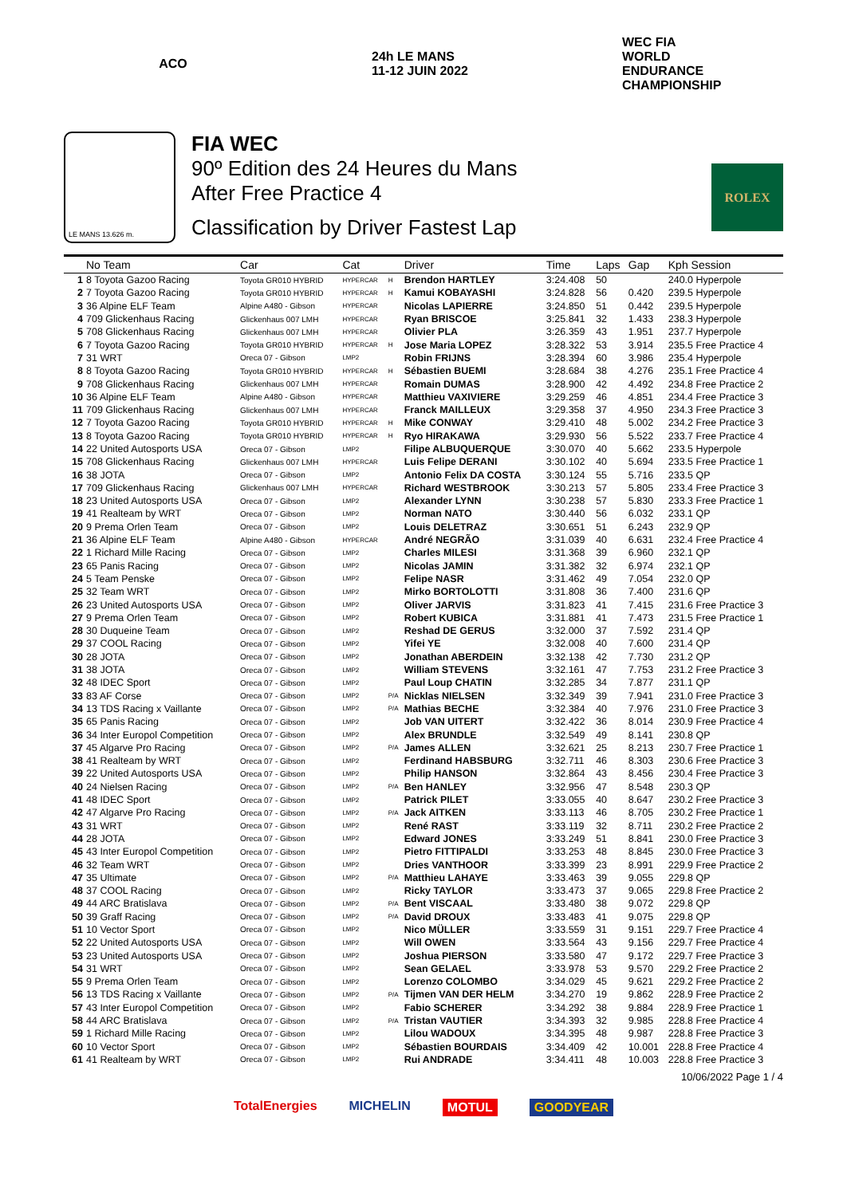ACO 24h LE MANS 11-12 JUIN 2022
WEC FIA WORLD ENDURANCE CHAMPIONSHIP
LE MANS 13.626 m.
FIA WEC
90º Edition des 24 Heures du Mans
After Free Practice 4
Classification by Driver Fastest Lap
ROLEX
| | No Team | Car | Cat | | Driver | Time | Laps | Gap | Kph Session |
| --- | --- | --- | --- | --- | --- | --- | --- | --- | --- |
| 1 | 8 Toyota Gazoo Racing | Toyota GR010 HYBRID | HYPERCAR | H | Brendon HARTLEY | 3:24.408 | 50 | | 240.0 Hyperpole |
| 2 | 7 Toyota Gazoo Racing | Toyota GR010 HYBRID | HYPERCAR | H | Kamui KOBAYASHI | 3:24.828 | 56 | 0.420 | 239.5 Hyperpole |
| 3 | 36 Alpine ELF Team | Alpine A480 - Gibson | HYPERCAR | | Nicolas LAPIERRE | 3:24.850 | 51 | 0.442 | 239.5 Hyperpole |
| 4 | 709 Glickenhaus Racing | Glickenhaus 007 LMH | HYPERCAR | | Ryan BRISCOE | 3:25.841 | 32 | 1.433 | 238.3 Hyperpole |
| 5 | 708 Glickenhaus Racing | Glickenhaus 007 LMH | HYPERCAR | | Olivier PLA | 3:26.359 | 43 | 1.951 | 237.7 Hyperpole |
| 6 | 7 Toyota Gazoo Racing | Toyota GR010 HYBRID | HYPERCAR | H | Jose Maria LOPEZ | 3:28.322 | 53 | 3.914 | 235.5 Free Practice 4 |
| 7 | 31 WRT | Oreca 07 - Gibson | LMP2 | | Robin FRIJNS | 3:28.394 | 60 | 3.986 | 235.4 Hyperpole |
| 8 | 8 Toyota Gazoo Racing | Toyota GR010 HYBRID | HYPERCAR | H | Sébastien BUEMI | 3:28.684 | 38 | 4.276 | 235.1 Free Practice 4 |
| 9 | 708 Glickenhaus Racing | Glickenhaus 007 LMH | HYPERCAR | | Romain DUMAS | 3:28.900 | 42 | 4.492 | 234.8 Free Practice 2 |
| 10 | 36 Alpine ELF Team | Alpine A480 - Gibson | HYPERCAR | | Matthieu VAXIVIERE | 3:29.259 | 46 | 4.851 | 234.4 Free Practice 3 |
| 11 | 709 Glickenhaus Racing | Glickenhaus 007 LMH | HYPERCAR | | Franck MAILLEUX | 3:29.358 | 37 | 4.950 | 234.3 Free Practice 3 |
| 12 | 7 Toyota Gazoo Racing | Toyota GR010 HYBRID | HYPERCAR | H | Mike CONWAY | 3:29.410 | 48 | 5.002 | 234.2 Free Practice 3 |
| 13 | 8 Toyota Gazoo Racing | Toyota GR010 HYBRID | HYPERCAR | H | Ryo HIRAKAWA | 3:29.930 | 56 | 5.522 | 233.7 Free Practice 4 |
| 14 | 22 United Autosports USA | Oreca 07 - Gibson | LMP2 | | Filipe ALBUQUERQUE | 3:30.070 | 40 | 5.662 | 233.5 Hyperpole |
| 15 | 708 Glickenhaus Racing | Glickenhaus 007 LMH | HYPERCAR | | Luis Felipe DERANI | 3:30.102 | 40 | 5.694 | 233.5 Free Practice 1 |
| 16 | 38 JOTA | Oreca 07 - Gibson | LMP2 | | Antonio Felix DA COSTA | 3:30.124 | 55 | 5.716 | 233.5 QP |
| 17 | 709 Glickenhaus Racing | Glickenhaus 007 LMH | HYPERCAR | | Richard WESTBROOK | 3:30.213 | 57 | 5.805 | 233.4 Free Practice 3 |
| 18 | 23 United Autosports USA | Oreca 07 - Gibson | LMP2 | | Alexander LYNN | 3:30.238 | 57 | 5.830 | 233.3 Free Practice 1 |
| 19 | 41 Realteam by WRT | Oreca 07 - Gibson | LMP2 | | Norman NATO | 3:30.440 | 56 | 6.032 | 233.1 QP |
| 20 | 9 Prema Orlen Team | Oreca 07 - Gibson | LMP2 | | Louis DELETRAZ | 3:30.651 | 51 | 6.243 | 232.9 QP |
| 21 | 36 Alpine ELF Team | Alpine A480 - Gibson | HYPERCAR | | André NEGRÃO | 3:31.039 | 40 | 6.631 | 232.4 Free Practice 4 |
| 22 | 1 Richard Mille Racing | Oreca 07 - Gibson | LMP2 | | Charles MILESI | 3:31.368 | 39 | 6.960 | 232.1 QP |
| 23 | 65 Panis Racing | Oreca 07 - Gibson | LMP2 | | Nicolas JAMIN | 3:31.382 | 32 | 6.974 | 232.1 QP |
| 24 | 5 Team Penske | Oreca 07 - Gibson | LMP2 | | Felipe NASR | 3:31.462 | 49 | 7.054 | 232.0 QP |
| 25 | 32 Team WRT | Oreca 07 - Gibson | LMP2 | | Mirko BORTOLOTTI | 3:31.808 | 36 | 7.400 | 231.6 QP |
| 26 | 23 United Autosports USA | Oreca 07 - Gibson | LMP2 | | Oliver JARVIS | 3:31.823 | 41 | 7.415 | 231.6 Free Practice 3 |
| 27 | 9 Prema Orlen Team | Oreca 07 - Gibson | LMP2 | | Robert KUBICA | 3:31.881 | 41 | 7.473 | 231.5 Free Practice 1 |
| 28 | 30 Duqueine Team | Oreca 07 - Gibson | LMP2 | | Reshad DE GERUS | 3:32.000 | 37 | 7.592 | 231.4 QP |
| 29 | 37 COOL Racing | Oreca 07 - Gibson | LMP2 | | Yifei YE | 3:32.008 | 40 | 7.600 | 231.4 QP |
| 30 | 28 JOTA | Oreca 07 - Gibson | LMP2 | | Jonathan ABERDEIN | 3:32.138 | 42 | 7.730 | 231.2 QP |
| 31 | 38 JOTA | Oreca 07 - Gibson | LMP2 | | William STEVENS | 3:32.161 | 47 | 7.753 | 231.2 Free Practice 3 |
| 32 | 48 IDEC Sport | Oreca 07 - Gibson | LMP2 | | Paul Loup CHATIN | 3:32.285 | 34 | 7.877 | 231.1 QP |
| 33 | 83 AF Corse | Oreca 07 - Gibson | LMP2 | P/A | Nicklas NIELSEN | 3:32.349 | 39 | 7.941 | 231.0 Free Practice 3 |
| 34 | 13 TDS Racing x Vaillante | Oreca 07 - Gibson | LMP2 | P/A | Mathias BECHE | 3:32.384 | 40 | 7.976 | 231.0 Free Practice 3 |
| 35 | 65 Panis Racing | Oreca 07 - Gibson | LMP2 | | Job VAN UITERT | 3:32.422 | 36 | 8.014 | 230.9 Free Practice 4 |
| 36 | 34 Inter Europol Competition | Oreca 07 - Gibson | LMP2 | | Alex BRUNDLE | 3:32.549 | 49 | 8.141 | 230.8 QP |
| 37 | 45 Algarve Pro Racing | Oreca 07 - Gibson | LMP2 | P/A | James ALLEN | 3:32.621 | 25 | 8.213 | 230.7 Free Practice 1 |
| 38 | 41 Realteam by WRT | Oreca 07 - Gibson | LMP2 | | Ferdinand HABSBURG | 3:32.711 | 46 | 8.303 | 230.6 Free Practice 3 |
| 39 | 22 United Autosports USA | Oreca 07 - Gibson | LMP2 | | Philip HANSON | 3:32.864 | 43 | 8.456 | 230.4 Free Practice 3 |
| 40 | 24 Nielsen Racing | Oreca 07 - Gibson | LMP2 | P/A | Ben HANLEY | 3:32.956 | 47 | 8.548 | 230.3 QP |
| 41 | 48 IDEC Sport | Oreca 07 - Gibson | LMP2 | | Patrick PILET | 3:33.055 | 40 | 8.647 | 230.2 Free Practice 3 |
| 42 | 47 Algarve Pro Racing | Oreca 07 - Gibson | LMP2 | P/A | Jack AITKEN | 3:33.113 | 46 | 8.705 | 230.2 Free Practice 1 |
| 43 | 31 WRT | Oreca 07 - Gibson | LMP2 | | René RAST | 3:33.119 | 32 | 8.711 | 230.2 Free Practice 2 |
| 44 | 28 JOTA | Oreca 07 - Gibson | LMP2 | | Edward JONES | 3:33.249 | 51 | 8.841 | 230.0 Free Practice 3 |
| 45 | 43 Inter Europol Competition | Oreca 07 - Gibson | LMP2 | | Pietro FITTIPALDI | 3:33.253 | 48 | 8.845 | 230.0 Free Practice 3 |
| 46 | 32 Team WRT | Oreca 07 - Gibson | LMP2 | | Dries VANTHOOR | 3:33.399 | 23 | 8.991 | 229.9 Free Practice 2 |
| 47 | 35 Ultimate | Oreca 07 - Gibson | LMP2 | P/A | Matthieu LAHAYE | 3:33.463 | 39 | 9.055 | 229.8 QP |
| 48 | 37 COOL Racing | Oreca 07 - Gibson | LMP2 | | Ricky TAYLOR | 3:33.473 | 37 | 9.065 | 229.8 Free Practice 2 |
| 49 | 44 ARC Bratislava | Oreca 07 - Gibson | LMP2 | P/A | Bent VISCAAL | 3:33.480 | 38 | 9.072 | 229.8 QP |
| 50 | 39 Graff Racing | Oreca 07 - Gibson | LMP2 | P/A | David DROUX | 3:33.483 | 41 | 9.075 | 229.8 QP |
| 51 | 10 Vector Sport | Oreca 07 - Gibson | LMP2 | | Nico MÜLLER | 3:33.559 | 31 | 9.151 | 229.7 Free Practice 4 |
| 52 | 22 United Autosports USA | Oreca 07 - Gibson | LMP2 | | Will OWEN | 3:33.564 | 43 | 9.156 | 229.7 Free Practice 4 |
| 53 | 23 United Autosports USA | Oreca 07 - Gibson | LMP2 | | Joshua PIERSON | 3:33.580 | 47 | 9.172 | 229.7 Free Practice 3 |
| 54 | 31 WRT | Oreca 07 - Gibson | LMP2 | | Sean GELAEL | 3:33.978 | 53 | 9.570 | 229.2 Free Practice 2 |
| 55 | 9 Prema Orlen Team | Oreca 07 - Gibson | LMP2 | | Lorenzo COLOMBO | 3:34.029 | 45 | 9.621 | 229.2 Free Practice 2 |
| 56 | 13 TDS Racing x Vaillante | Oreca 07 - Gibson | LMP2 | P/A | Tijmen VAN DER HELM | 3:34.270 | 19 | 9.862 | 228.9 Free Practice 2 |
| 57 | 43 Inter Europol Competition | Oreca 07 - Gibson | LMP2 | | Fabio SCHERER | 3:34.292 | 38 | 9.884 | 228.9 Free Practice 1 |
| 58 | 44 ARC Bratislava | Oreca 07 - Gibson | LMP2 | P/A | Tristan VAUTIER | 3:34.393 | 32 | 9.985 | 228.8 Free Practice 4 |
| 59 | 1 Richard Mille Racing | Oreca 07 - Gibson | LMP2 | | Lilou WADOUX | 3:34.395 | 48 | 9.987 | 228.8 Free Practice 3 |
| 60 | 10 Vector Sport | Oreca 07 - Gibson | LMP2 | | Sébastien BOURDAIS | 3:34.409 | 42 | 10.001 | 228.8 Free Practice 4 |
| 61 | 41 Realteam by WRT | Oreca 07 - Gibson | LMP2 | | Rui ANDRADE | 3:34.411 | 48 | 10.003 | 228.8 Free Practice 3 |
10/06/2022 Page 1 / 4
TotalEnergies MICHELIN MOTUL GOODYEAR